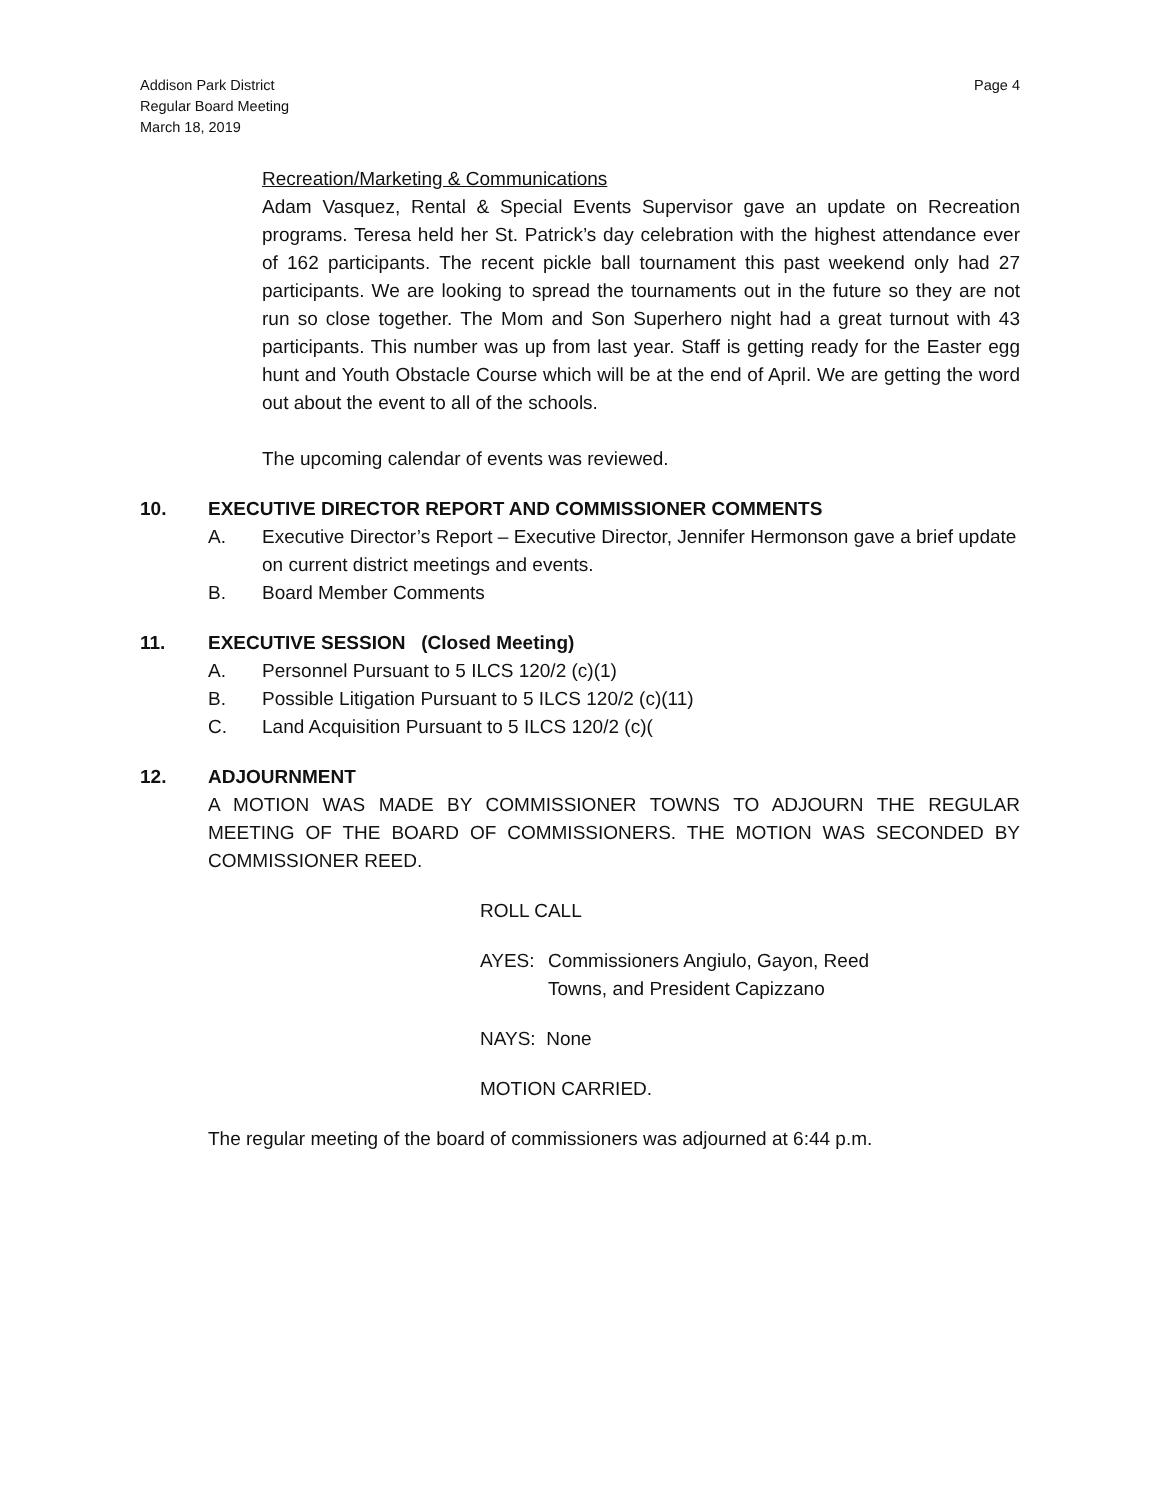Page 4 Addison Park District
Regular Board Meeting
March 18, 2019
Recreation/Marketing & Communications
Adam Vasquez, Rental & Special Events Supervisor gave an update on Recreation programs. Teresa held her St. Patrick’s day celebration with the highest attendance ever of 162 participants. The recent pickle ball tournament this past weekend only had 27 participants. We are looking to spread the tournaments out in the future so they are not run so close together. The Mom and Son Superhero night had a great turnout with 43 participants. This number was up from last year. Staff is getting ready for the Easter egg hunt and Youth Obstacle Course which will be at the end of April. We are getting the word out about the event to all of the schools.
The upcoming calendar of events was reviewed.
10. EXECUTIVE DIRECTOR REPORT AND COMMISSIONER COMMENTS
A. Executive Director’s Report – Executive Director, Jennifer Hermonson gave a brief update on current district meetings and events.
B. Board Member Comments
11. EXECUTIVE SESSION (Closed Meeting)
A. Personnel Pursuant to 5 ILCS 120/2 (c)(1)
B. Possible Litigation Pursuant to 5 ILCS 120/2 (c)(11)
C. Land Acquisition Pursuant to 5 ILCS 120/2 (c)(
12. ADJOURNMENT
A MOTION WAS MADE BY COMMISSIONER TOWNS TO ADJOURN THE REGULAR MEETING OF THE BOARD OF COMMISSIONERS. THE MOTION WAS SECONDED BY COMMISSIONER REED.
ROLL CALL
AYES: Commissioners Angiulo, Gayon, Reed
Towns, and President Capizzano
NAYS: None
MOTION CARRIED.
The regular meeting of the board of commissioners was adjourned at 6:44 p.m.